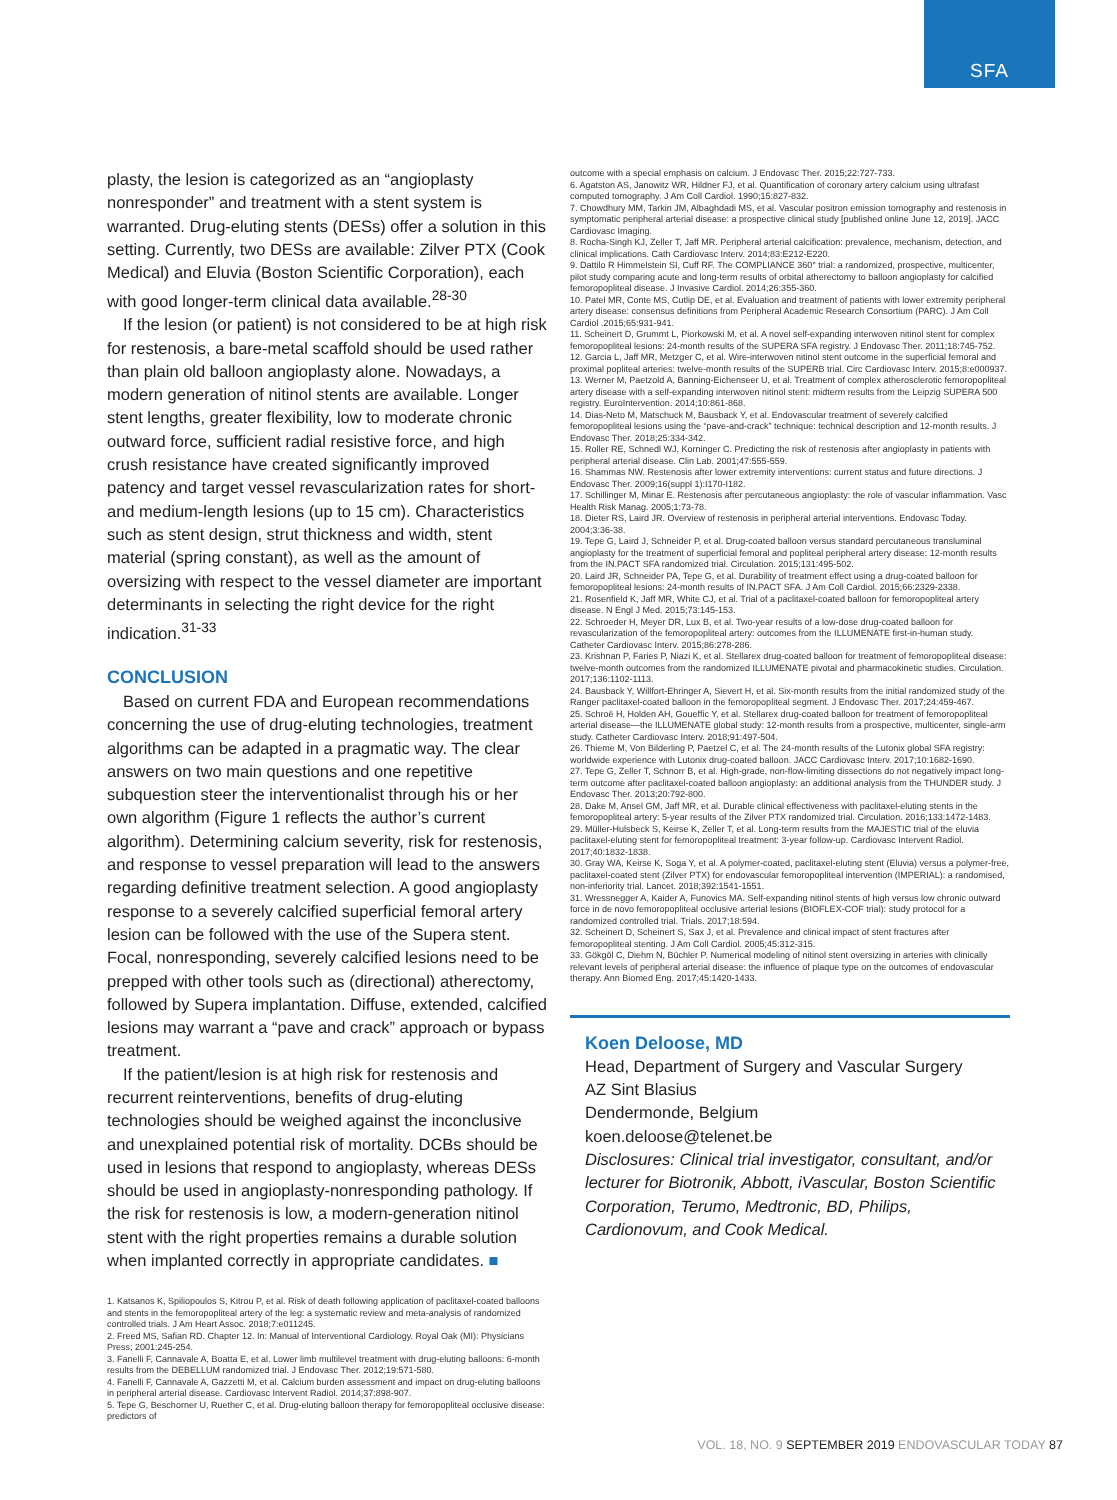SFA
plasty, the lesion is categorized as an “angioplasty nonresponder” and treatment with a stent system is warranted. Drug-eluting stents (DESs) offer a solution in this setting. Currently, two DESs are available: Zilver PTX (Cook Medical) and Eluvia (Boston Scientific Corporation), each with good longer-term clinical data available.<sup>28-30</sup>
If the lesion (or patient) is not considered to be at high risk for restenosis, a bare-metal scaffold should be used rather than plain old balloon angioplasty alone. Nowadays, a modern generation of nitinol stents are available. Longer stent lengths, greater flexibility, low to moderate chronic outward force, sufficient radial resistive force, and high crush resistance have created significantly improved patency and target vessel revascularization rates for short- and medium-length lesions (up to 15 cm). Characteristics such as stent design, strut thickness and width, stent material (spring constant), as well as the amount of oversizing with respect to the vessel diameter are important determinants in selecting the right device for the right indication.<sup>31-33</sup>
CONCLUSION
Based on current FDA and European recommendations concerning the use of drug-eluting technologies, treatment algorithms can be adapted in a pragmatic way. The clear answers on two main questions and one repetitive subquestion steer the interventionalist through his or her own algorithm (Figure 1 reflects the author’s current algorithm). Determining calcium severity, risk for restenosis, and response to vessel preparation will lead to the answers regarding definitive treatment selection. A good angioplasty response to a severely calcified superficial femoral artery lesion can be followed with the use of the Supera stent. Focal, nonresponding, severely calcified lesions need to be prepped with other tools such as (directional) atherectomy, followed by Supera implantation. Diffuse, extended, calcified lesions may warrant a “pave and crack” approach or bypass treatment.
If the patient/lesion is at high risk for restenosis and recurrent reinterventions, benefits of drug-eluting technologies should be weighed against the inconclusive and unexplained potential risk of mortality. DCBs should be used in lesions that respond to angioplasty, whereas DESs should be used in angioplasty-nonresponding pathology. If the risk for restenosis is low, a modern-generation nitinol stent with the right properties remains a durable solution when implanted correctly in appropriate candidates. ■
1. Katsanos K, Spiliopoulos S, Kitrou P, et al. Risk of death following application of paclitaxel-coated balloons and stents in the femoropopliteal artery of the leg: a systematic review and meta-analysis of randomized controlled trials. J Am Heart Assoc. 2018;7:e011245.
2. Freed MS, Safian RD. Chapter 12. In: Manual of Interventional Cardiology. Royal Oak (MI): Physicians Press; 2001:245-254.
3. Fanelli F, Cannavale A, Boatta E, et al. Lower limb multilevel treatment with drug-eluting balloons: 6-month results from the DEBELLUM randomized trial. J Endovasc Ther. 2012;19:571-580.
4. Fanelli F, Cannavale A, Gazzetti M, et al. Calcium burden assessment and impact on drug-eluting balloons in peripheral arterial disease. Cardiovasc Intervent Radiol. 2014;37:898-907.
5. Tepe G, Beschorner U, Ruether C, et al. Drug-eluting balloon therapy for femoropopliteal occlusive disease: predictors of
outcome with a special emphasis on calcium. J Endovasc Ther. 2015;22:727-733.
6. Agatston AS, Janowitz WR, Hildner FJ, et al. Quantification of coronary artery calcium using ultrafast computed tomography. J Am Coll Cardiol. 1990;15:827-832.
7. Chowdhury MM, Tarkin JM, Albaghdadi MS, et al. Vascular positron emission tomography and restenosis in symptomatic peripheral arterial disease: a prospective clinical study [published online June 12, 2019]. JACC Cardiovasc Imaging.
8. Rocha-Singh KJ, Zeller T, Jaff MR. Peripheral arterial calcification: prevalence, mechanism, detection, and clinical implications. Cath Cardiovasc Interv. 2014;83:E212-E220.
9. Dattilo R Himmelstein SI, Cuff RF. The COMPLIANCE 360° trial: a randomized, prospective, multicenter, pilot study comparing acute and long-term results of orbital atherectomy to balloon angioplasty for calcified femoropopliteal disease. J Invasive Cardiol. 2014;26:355-360.
10. Patel MR, Conte MS, Cutlip DE, et al. Evaluation and treatment of patients with lower extremity peripheral artery disease: consensus definitions from Peripheral Academic Research Consortium (PARC). J Am Coll Cardiol .2015;65:931-941.
11. Scheinert D, Grummt L, Piorkowski M, et al. A novel self-expanding interwoven nitinol stent for complex femoropopliteal lesions: 24-month results of the SUPERA SFA registry. J Endovasc Ther. 2011;18:745-752.
12. Garcia L, Jaff MR, Metzger C, et al. Wire-interwoven nitinol stent outcome in the superficial femoral and proximal popliteal arteries: twelve-month results of the SUPERB trial. Circ Cardiovasc Interv. 2015;8:e000937.
13. Werner M, Paetzold A, Banning-Eichenseer U, et al. Treatment of complex atherosclerotic femoropopliteal artery disease with a self-expanding interwoven nitinol stent: midterm results from the Leipzig SUPERA 500 registry. EuroIntervention. 2014;10:861-868.
14. Dias-Neto M, Matschuck M, Bausback Y, et al. Endovascular treatment of severely calcified femoropopliteal lesions using the “pave-and-crack” technique: technical description and 12-month results. J Endovasc Ther. 2018;25:334-342.
15. Roller RE, Schnedl WJ, Korninger C. Predicting the risk of restenosis after angioplasty in patients with peripheral arterial disease. Clin Lab. 2001;47:555-559.
16. Shammas NW. Restenosis after lower extremity interventions: current status and future directions. J Endovasc Ther. 2009;16(suppl 1):I170-I182.
17. Schillinger M, Minar E. Restenosis after percutaneous angioplasty: the role of vascular inflammation. Vasc Health Risk Manag. 2005;1:73-78.
18. Dieter RS, Laird JR. Overview of restenosis in peripheral arterial interventions. Endovasc Today. 2004;3:36-38.
19. Tepe G, Laird J, Schneider P, et al. Drug-coated balloon versus standard percutaneous transluminal angioplasty for the treatment of superficial femoral and popliteal peripheral artery disease: 12-month results from the IN.PACT SFA randomized trial. Circulation. 2015;131:495-502.
20. Laird JR, Schneider PA, Tepe G, et al. Durability of treatment effect using a drug-coated balloon for femoropopliteal lesions: 24-month results of IN.PACT SFA. J Am Coll Cardiol. 2015;66:2329-2338.
21. Rosenfield K, Jaff MR, White CJ, et al. Trial of a paclitaxel-coated balloon for femoropopliteal artery disease. N Engl J Med. 2015;73:145-153.
22. Schroeder H, Meyer DR, Lux B, et al. Two-year results of a low-dose drug-coated balloon for revascularization of the femoropopliteal artery: outcomes from the ILLUMENATE first-in-human study. Catheter Cardiovasc Interv. 2015;86:278-286.
23. Krishnan P, Faries P, Niazi K, et al. Stellarex drug-coated balloon for treatment of femoropopliteal disease: twelve-month outcomes from the randomized ILLUMENATE pivotal and pharmacokinetic studies. Circulation. 2017;136:1102-1113.
24. Bausback Y, Willfort-Ehringer A, Sievert H, et al. Six-month results from the initial randomized study of the Ranger paclitaxel-coated balloon in the femoropopliteal segment. J Endovasc Ther. 2017;24:459-467.
25. Schroë H, Holden AH, Goueffic Y, et al. Stellarex drug-coated balloon for treatment of femoropopliteal arterial disease—the ILLUMENATE global study: 12-month results from a prospective, multicenter, single-arm study. Catheter Cardiovasc Interv. 2018;91:497-504.
26. Thieme M, Von Bilderling P, Paetzel C, et al. The 24-month results of the Lutonix global SFA registry: worldwide experience with Lutonix drug-coated balloon. JACC Cardiovasc Interv. 2017;10:1682-1690.
27. Tepe G, Zeller T, Schnorr B, et al. High-grade, non-flow-limiting dissections do not negatively impact long-term outcome after paclitaxel-coated balloon angioplasty: an additional analysis from the THUNDER study. J Endovasc Ther. 2013;20:792-800.
28. Dake M, Ansel GM, Jaff MR, et al. Durable clinical effectiveness with paclitaxel-eluting stents in the femoropopliteal artery: 5-year results of the Zilver PTX randomized trial. Circulation. 2016;133:1472-1483.
29. Müller-Hulsbeck S, Keirse K, Zeller T, et al. Long-term results from the MAJESTIC trial of the eluvia paclitaxel-eluting stent for femoropopliteal treatment: 3-year follow-up. Cardiovasc Intervent Radiol. 2017;40:1832-1838.
30. Gray WA, Keirse K, Soga Y, et al. A polymer-coated, paclitaxel-eluting stent (Eluvia) versus a polymer-free, paclitaxel-coated stent (Zilver PTX) for endovascular femoropopliteal intervention (IMPERIAL): a randomised, non-inferiority trial. Lancet. 2018;392:1541-1551.
31. Wressnegger A, Kaider A, Funovics MA. Self-expanding nitinol stents of high versus low chronic outward force in de novo femoropopliteal occlusive arterial lesions (BIOFLEX-COF trial): study protocol for a randomized controlled trial. Trials. 2017;18:594.
32. Scheinert D, Scheinert S, Sax J, et al. Prevalence and clinical impact of stent fractures after femoropopliteal stenting. J Am Coll Cardiol. 2005;45:312-315.
33. Gökgöl C, Diehm N, Büchler P. Numerical modeling of nitinol stent oversizing in arteries with clinically relevant levels of peripheral arterial disease: the influence of plaque type on the outcomes of endovascular therapy. Ann Biomed Eng. 2017;45:1420-1433.
Koen Deloose, MD
Head, Department of Surgery and Vascular Surgery
AZ Sint Blasius
Dendermonde, Belgium
koen.deloose@telenet.be
Disclosures: Clinical trial investigator, consultant, and/or lecturer for Biotronik, Abbott, iVascular, Boston Scientific Corporation, Terumo, Medtronic, BD, Philips, Cardionovum, and Cook Medical.
VOL. 18, NO. 9 SEPTEMBER 2019 ENDOVASCULAR TODAY 87